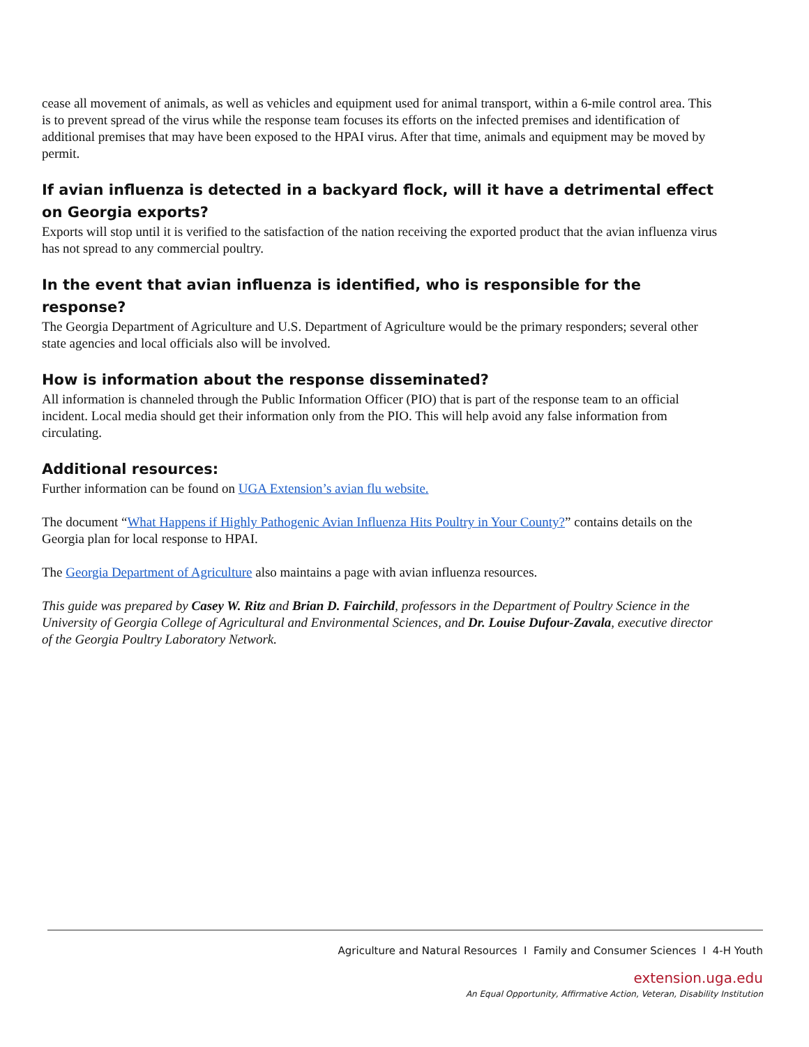cease all movement of animals, as well as vehicles and equipment used for animal transport, within a 6-mile control area. This is to prevent spread of the virus while the response team focuses its efforts on the infected premises and identification of additional premises that may have been exposed to the HPAI virus. After that time, animals and equipment may be moved by permit.
If avian influenza is detected in a backyard flock, will it have a detrimental effect on Georgia exports?
Exports will stop until it is verified to the satisfaction of the nation receiving the exported product that the avian influenza virus has not spread to any commercial poultry.
In the event that avian influenza is identified, who is responsible for the response?
The Georgia Department of Agriculture and U.S. Department of Agriculture would be the primary responders; several other state agencies and local officials also will be involved.
How is information about the response disseminated?
All information is channeled through the Public Information Officer (PIO) that is part of the response team to an official incident. Local media should get their information only from the PIO. This will help avoid any false information from circulating.
Additional resources:
Further information can be found on UGA Extension’s avian flu website.
The document “What Happens if Highly Pathogenic Avian Influenza Hits Poultry in Your County?” contains details on the Georgia plan for local response to HPAI.
The Georgia Department of Agriculture also maintains a page with avian influenza resources.
This guide was prepared by Casey W. Ritz and Brian D. Fairchild, professors in the Department of Poultry Science in the University of Georgia College of Agricultural and Environmental Sciences, and Dr. Louise Dufour-Zavala, executive director of the Georgia Poultry Laboratory Network.
Agriculture and Natural Resources I Family and Consumer Sciences I 4-H Youth
extension.uga.edu
An Equal Opportunity, Affirmative Action, Veteran, Disability Institution